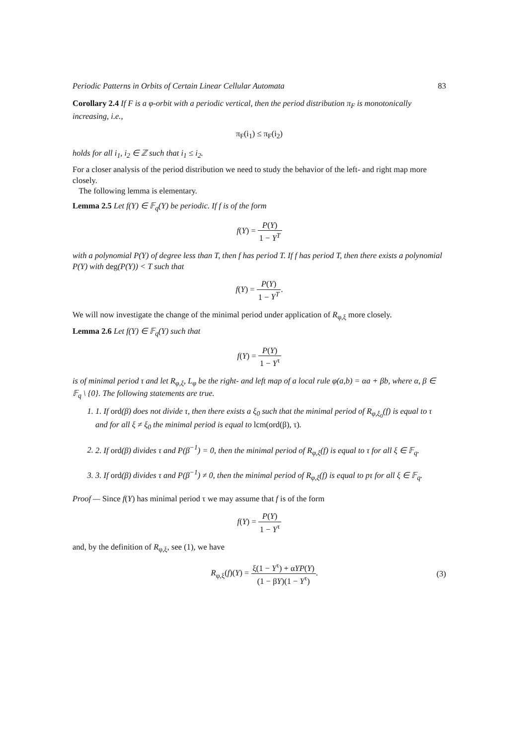Periodic Patterns in Orbits of Certain Linear Cellular Automata 83
Corollary 2.4 If F is a φ-orbit with a periodic vertical, then the period distribution π<sub>F</sub> is monotonically increasing, i.e.,
π<sub>F</sub>(i<sub>1</sub>) ≤ π<sub>F</sub>(i<sub>2</sub>)
holds for all i<sub>1</sub>, i<sub>2</sub> ∈ ℤ such that i<sub>1</sub> ≤ i<sub>2</sub>.
For a closer analysis of the period distribution we need to study the behavior of the left- and right map more closely.
The following lemma is elementary.
Lemma 2.5 Let f(Y) ∈ 𝔽<sub>q</sub>(Y) be periodic. If f is of the form
f(Y) = P(Y) 1 − Y<sup>T</sup>
with a polynomial P(Y) of degree less than T, then f has period T. If f has period T, then there exists a polynomial P(Y) with deg(P(Y)) < T such that
f(Y) = P(Y) 1 − Y<sup>T</sup>.
We will now investigate the change of the minimal period under application of R<sub>φ,ξ</sub> more closely.
Lemma 2.6 Let f(Y) ∈ 𝔽<sub>q</sub>(Y) such that
f(Y) = P(Y) 1 − Y<sup>τ</sup>
is of minimal period τ and let R<sub>φ,ξ</sub>, L<sub>φ</sub> be the right- and left map of a local rule φ(a,b) = αa + βb, where α, β ∈ 𝔽<sub>q</sub> \ {0}. The following statements are true.
1. 1. If ord(β) does not divide τ, then there exists a ξ<sub>0</sub> such that the minimal period of R<sub>φ,ξ<sub>0</sub></sub>(f) is equal to τ and for all ξ ≠ ξ<sub>0</sub> the minimal period is equal to lcm(ord(β), τ).
2. 2. If ord(β) divides τ and P(β<sup>−1</sup>) = 0, then the minimal period of R<sub>φ,ξ</sub>(f) is equal to τ for all ξ ∈ 𝔽<sub>q</sub>.
3. 3. If ord(β) divides τ and P(β<sup>−1</sup>) ≠ 0, then the minimal period of R<sub>φ,ξ</sub>(f) is equal to pτ for all ξ ∈ 𝔽<sub>q</sub>.
Proof — Since f(Y) has minimal period τ we may assume that f is of the form
f(Y) = P(Y) 1 − Y<sup>τ</sup>
and, by the definition of R<sub>φ,ξ</sub>, see (1), we have
R<sub>φ,ξ</sub>(f)(Y) = ξ(1 − Y<sup>τ</sup>) + αYP(Y) (1 − βY)(1 − Y<sup>τ</sup>). (3)